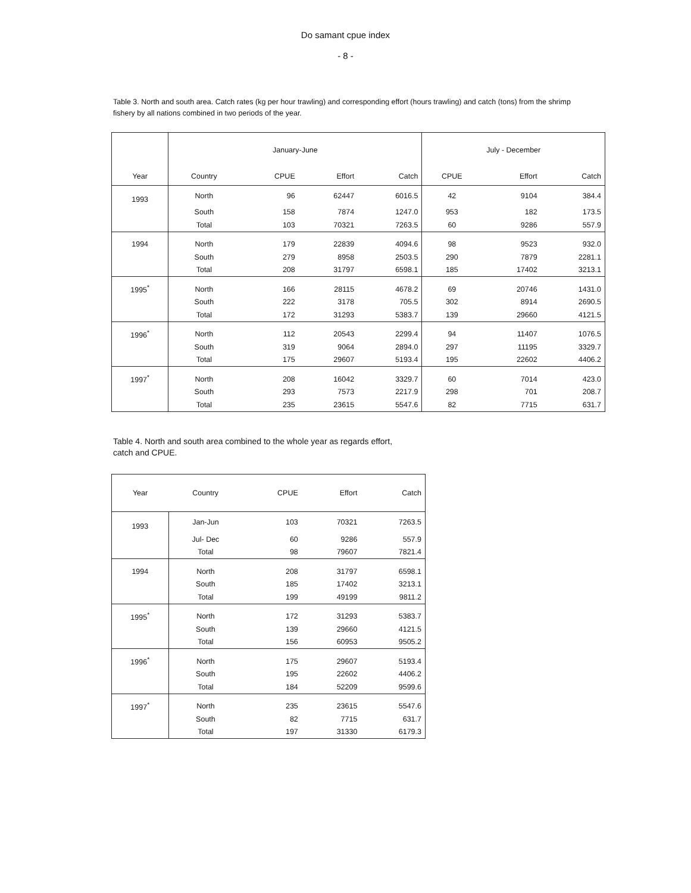Do samant cpue index
- 8 -
Table 3. North and south area. Catch rates (kg per hour trawling) and corresponding effort (hours trawling) and catch (tons) from the shrimp fishery by all nations combined in two periods of the year.
| | January-June | | | | July - December | | |
| --- | --- | --- | --- | --- | --- | --- | --- |
| Year | Country | CPUE | Effort | Catch | CPUE | Effort | Catch |
| 1993 | North | 96 | 62447 | 6016.5 | 42 | 9104 | 384.4 |
| | South | 158 | 7874 | 1247.0 | 953 | 182 | 173.5 |
| | Total | 103 | 70321 | 7263.5 | 60 | 9286 | 557.9 |
| 1994 | North | 179 | 22839 | 4094.6 | 98 | 9523 | 932.0 |
| | South | 279 | 8958 | 2503.5 | 290 | 7879 | 2281.1 |
| | Total | 208 | 31797 | 6598.1 | 185 | 17402 | 3213.1 |
| 1995<sup>*</sup> | North | 166 | 28115 | 4678.2 | 69 | 20746 | 1431.0 |
| | South | 222 | 3178 | 705.5 | 302 | 8914 | 2690.5 |
| | Total | 172 | 31293 | 5383.7 | 139 | 29660 | 4121.5 |
| 1996<sup>*</sup> | North | 112 | 20543 | 2299.4 | 94 | 11407 | 1076.5 |
| | South | 319 | 9064 | 2894.0 | 297 | 11195 | 3329.7 |
| | Total | 175 | 29607 | 5193.4 | 195 | 22602 | 4406.2 |
| 1997<sup>*</sup> | North | 208 | 16042 | 3329.7 | 60 | 7014 | 423.0 |
| | South | 293 | 7573 | 2217.9 | 298 | 701 | 208.7 |
| | Total | 235 | 23615 | 5547.6 | 82 | 7715 | 631.7 |
Table 4. North and south area combined to the whole year as regards effort, catch and CPUE.
| Year | Country | CPUE | Effort | Catch |
| --- | --- | --- | --- | --- |
| 1993 | Jan-Jun | 103 | 70321 | 7263.5 |
| | Jul- Dec | 60 | 9286 | 557.9 |
| | Total | 98 | 79607 | 7821.4 |
| 1994 | North | 208 | 31797 | 6598.1 |
| | South | 185 | 17402 | 3213.1 |
| | Total | 199 | 49199 | 9811.2 |
| 1995<sup>*</sup> | North | 172 | 31293 | 5383.7 |
| | South | 139 | 29660 | 4121.5 |
| | Total | 156 | 60953 | 9505.2 |
| 1996<sup>*</sup> | North | 175 | 29607 | 5193.4 |
| | South | 195 | 22602 | 4406.2 |
| | Total | 184 | 52209 | 9599.6 |
| 1997<sup>*</sup> | North | 235 | 23615 | 5547.6 |
| | South | 82 | 7715 | 631.7 |
| | Total | 197 | 31330 | 6179.3 |